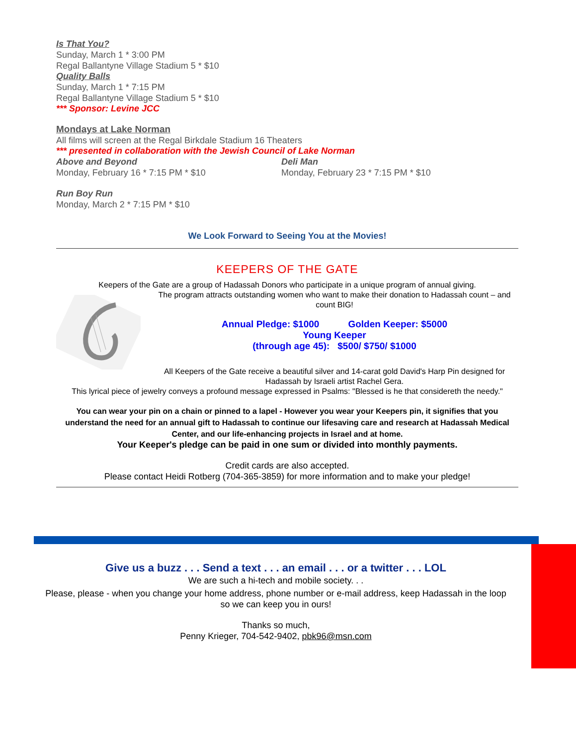Is That You?
Sunday, March 1 * 3:00 PM
Regal Ballantyne Village Stadium 5 * $10
Quality Balls
Sunday, March 1 * 7:15 PM
Regal Ballantyne Village Stadium 5 * $10
*** Sponsor: Levine JCC
Mondays at Lake Norman
All films will screen at the Regal Birkdale Stadium 16 Theaters
*** presented in collaboration with the Jewish Council of Lake Norman
Above and Beyond
Monday, February 16 * 7:15 PM * $10
Deli Man
Monday, February 23 * 7:15 PM * $10
Run Boy Run
Monday, March 2 * 7:15 PM * $10
We Look Forward to Seeing You at the Movies!
KEEPERS OF THE GATE
Keepers of the Gate are a group of Hadassah Donors who participate in a unique program of annual giving.
The program attracts outstanding women who want to make their donation to Hadassah count – and count BIG!
Annual Pledge: $1000 Golden Keeper: $5000
Young Keeper
(through age 45): $500/ $750/ $1000
All Keepers of the Gate receive a beautiful silver and 14-carat gold David's Harp Pin designed for Hadassah by Israeli artist Rachel Gera.
This lyrical piece of jewelry conveys a profound message expressed in Psalms: "Blessed is he that considereth the needy."
You can wear your pin on a chain or pinned to a lapel - However you wear your Keepers pin, it signifies that you understand the need for an annual gift to Hadassah to continue our lifesaving care and research at Hadassah Medical Center, and our life-enhancing projects in Israel and at home.
Your Keeper's pledge can be paid in one sum or divided into monthly payments.
Credit cards are also accepted.
Please contact Heidi Rotberg (704-365-3859) for more information and to make your pledge!
Give us a buzz . . . Send a text . . . an email . . . or a twitter . . . LOL
We are such a hi-tech and mobile society. . .
Please, please - when you change your home address, phone number or e-mail address, keep Hadassah in the loop so we can keep you in ours!
Thanks so much,
Penny Krieger, 704-542-9402, pbk96@msn.com